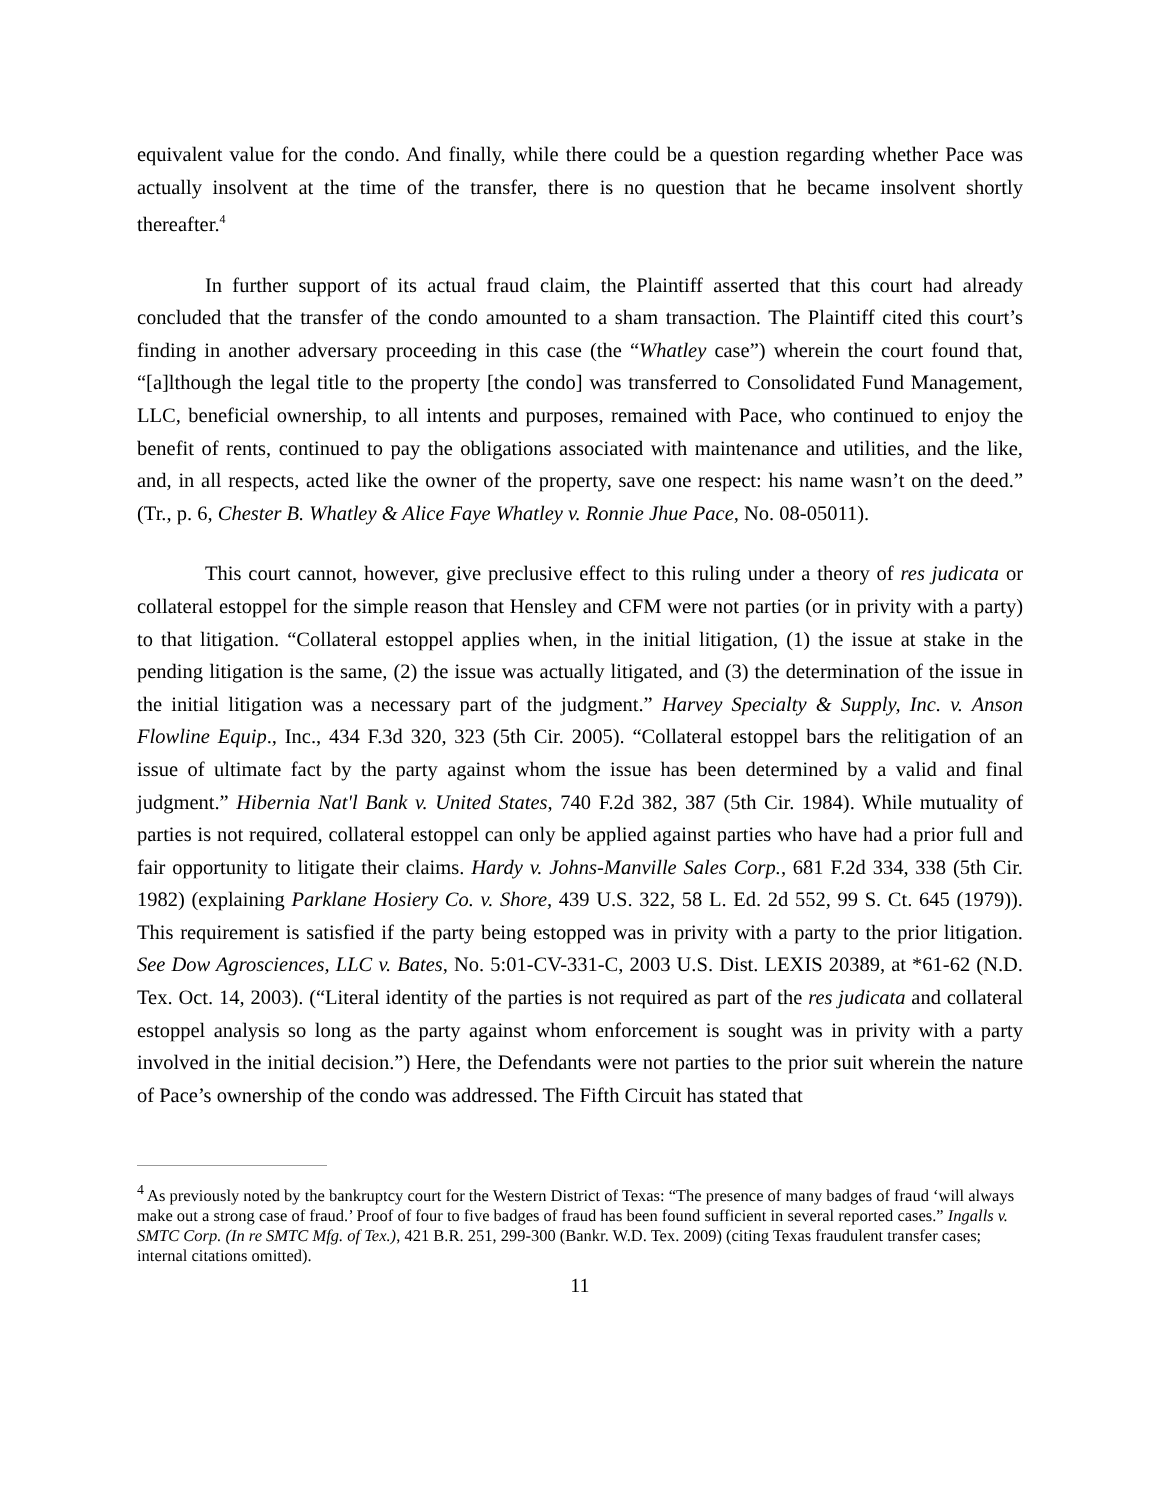equivalent value for the condo. And finally, while there could be a question regarding whether Pace was actually insolvent at the time of the transfer, there is no question that he became insolvent shortly thereafter.<sup>4</sup>
In further support of its actual fraud claim, the Plaintiff asserted that this court had already concluded that the transfer of the condo amounted to a sham transaction. The Plaintiff cited this court’s finding in another adversary proceeding in this case (the “Whatley case”) wherein the court found that, “[a]lthough the legal title to the property [the condo] was transferred to Consolidated Fund Management, LLC, beneficial ownership, to all intents and purposes, remained with Pace, who continued to enjoy the benefit of rents, continued to pay the obligations associated with maintenance and utilities, and the like, and, in all respects, acted like the owner of the property, save one respect: his name wasn’t on the deed.” (Tr., p. 6, Chester B. Whatley & Alice Faye Whatley v. Ronnie Jhue Pace, No. 08-05011).
This court cannot, however, give preclusive effect to this ruling under a theory of res judicata or collateral estoppel for the simple reason that Hensley and CFM were not parties (or in privity with a party) to that litigation. “Collateral estoppel applies when, in the initial litigation, (1) the issue at stake in the pending litigation is the same, (2) the issue was actually litigated, and (3) the determination of the issue in the initial litigation was a necessary part of the judgment.” Harvey Specialty & Supply, Inc. v. Anson Flowline Equip., Inc., 434 F.3d 320, 323 (5th Cir. 2005). “Collateral estoppel bars the relitigation of an issue of ultimate fact by the party against whom the issue has been determined by a valid and final judgment.” Hibernia Nat'l Bank v. United States, 740 F.2d 382, 387 (5th Cir. 1984). While mutuality of parties is not required, collateral estoppel can only be applied against parties who have had a prior full and fair opportunity to litigate their claims. Hardy v. Johns-Manville Sales Corp., 681 F.2d 334, 338 (5th Cir. 1982) (explaining Parklane Hosiery Co. v. Shore, 439 U.S. 322, 58 L. Ed. 2d 552, 99 S. Ct. 645 (1979)). This requirement is satisfied if the party being estopped was in privity with a party to the prior litigation. See Dow Agrosciences, LLC v. Bates, No. 5:01-CV-331-C, 2003 U.S. Dist. LEXIS 20389, at *61-62 (N.D. Tex. Oct. 14, 2003). (“Literal identity of the parties is not required as part of the res judicata and collateral estoppel analysis so long as the party against whom enforcement is sought was in privity with a party involved in the initial decision.”) Here, the Defendants were not parties to the prior suit wherein the nature of Pace’s ownership of the condo was addressed. The Fifth Circuit has stated that
<sup>4</sup> As previously noted by the bankruptcy court for the Western District of Texas: “The presence of many badges of fraud ‘will always make out a strong case of fraud.’ Proof of four to five badges of fraud has been found sufficient in several reported cases.” Ingalls v. SMTC Corp. (In re SMTC Mfg. of Tex.), 421 B.R. 251, 299-300 (Bankr. W.D. Tex. 2009) (citing Texas fraudulent transfer cases; internal citations omitted).
11